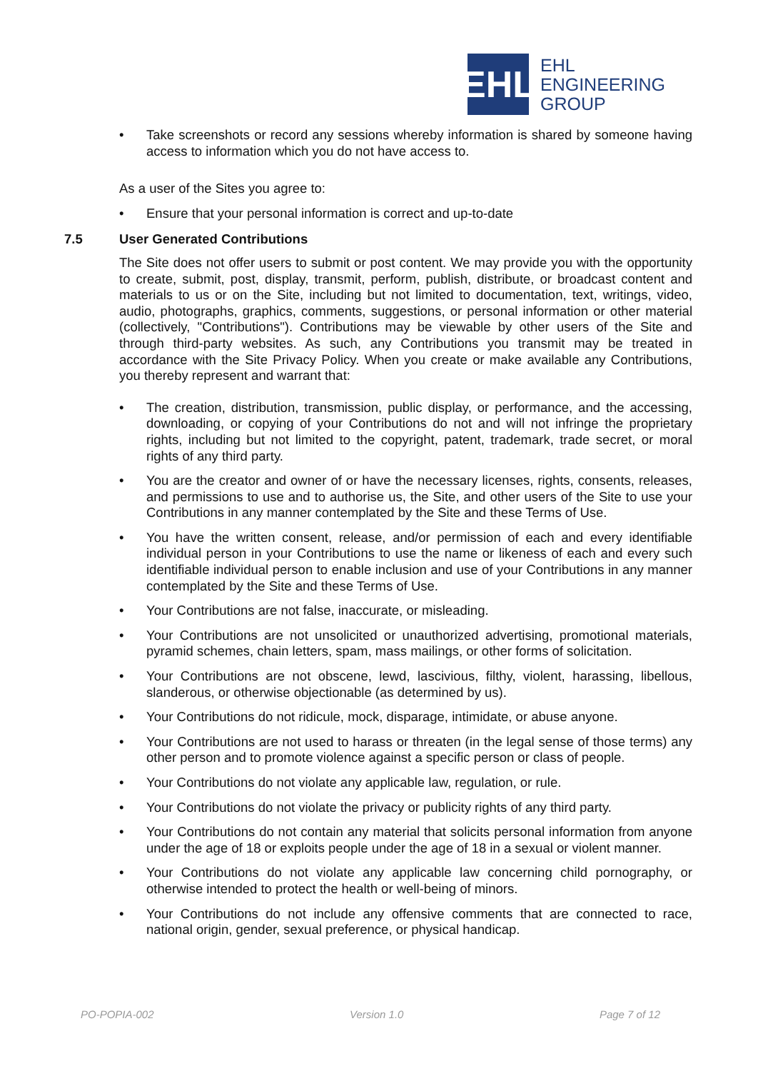EHL
EHL
ENGINEERING
GROUP
• Take screenshots or record any sessions whereby information is shared by someone having access to information which you do not have access to.
As a user of the Sites you agree to:
• Ensure that your personal information is correct and up-to-date
7.5 User Generated Contributions
The Site does not offer users to submit or post content. We may provide you with the opportunity to create, submit, post, display, transmit, perform, publish, distribute, or broadcast content and materials to us or on the Site, including but not limited to documentation, text, writings, video, audio, photographs, graphics, comments, suggestions, or personal information or other material (collectively, "Contributions"). Contributions may be viewable by other users of the Site and through third-party websites. As such, any Contributions you transmit may be treated in accordance with the Site Privacy Policy. When you create or make available any Contributions, you thereby represent and warrant that:
• The creation, distribution, transmission, public display, or performance, and the accessing, downloading, or copying of your Contributions do not and will not infringe the proprietary rights, including but not limited to the copyright, patent, trademark, trade secret, or moral rights of any third party.
• You are the creator and owner of or have the necessary licenses, rights, consents, releases, and permissions to use and to authorise us, the Site, and other users of the Site to use your Contributions in any manner contemplated by the Site and these Terms of Use.
• You have the written consent, release, and/or permission of each and every identifiable individual person in your Contributions to use the name or likeness of each and every such identifiable individual person to enable inclusion and use of your Contributions in any manner contemplated by the Site and these Terms of Use.
• Your Contributions are not false, inaccurate, or misleading.
• Your Contributions are not unsolicited or unauthorized advertising, promotional materials, pyramid schemes, chain letters, spam, mass mailings, or other forms of solicitation.
• Your Contributions are not obscene, lewd, lascivious, filthy, violent, harassing, libellous, slanderous, or otherwise objectionable (as determined by us).
• Your Contributions do not ridicule, mock, disparage, intimidate, or abuse anyone.
• Your Contributions are not used to harass or threaten (in the legal sense of those terms) any other person and to promote violence against a specific person or class of people.
• Your Contributions do not violate any applicable law, regulation, or rule.
• Your Contributions do not violate the privacy or publicity rights of any third party.
• Your Contributions do not contain any material that solicits personal information from anyone under the age of 18 or exploits people under the age of 18 in a sexual or violent manner.
• Your Contributions do not violate any applicable law concerning child pornography, or otherwise intended to protect the health or well-being of minors.
• Your Contributions do not include any offensive comments that are connected to race, national origin, gender, sexual preference, or physical handicap.
PO-POPIA-002 Version 1.0 Page 7 of 12